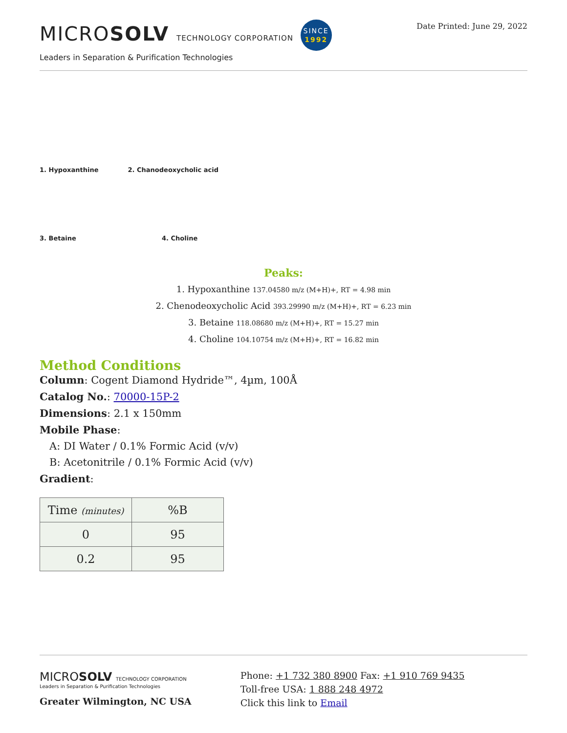MICROSOLV TECHNOLOGY CORPORATION SINCE
1992
Leaders in Separation & Purification Technologies
Date Printed: June 29, 2022
1. Hypoxanthine 2. Chanodeoxycholic acid
3. Betaine 4. Choline
Peaks:
1. Hypoxanthine 137.04580 m/z (M+H)+, RT = 4.98 min
2. Chenodeoxycholic Acid 393.29990 m/z (M+H)+, RT = 6.23 min
3. Betaine 118.08680 m/z (M+H)+, RT = 15.27 min
4. Choline 104.10754 m/z (M+H)+, RT = 16.82 min
Method Conditions
Column: Cogent Diamond Hydride™, 4µm, 100Å
Catalog No.: 70000-15P-2
Dimensions: 2.1 x 150mm
Mobile Phase:
A: DI Water / 0.1% Formic Acid (v/v)
B: Acetonitrile / 0.1% Formic Acid (v/v)
Gradient:
| Time (minutes) | %B |
| --- | --- |
| 0 | 95 |
| 0.2 | 95 |
MICROSOLV TECHNOLOGY CORPORATION
Leaders in Separation & Purification Technologies
Greater Wilmington, NC USA
Phone: +1 732 380 8900 Fax: +1 910 769 9435
Toll-free USA: 1 888 248 4972
Click this link to Email